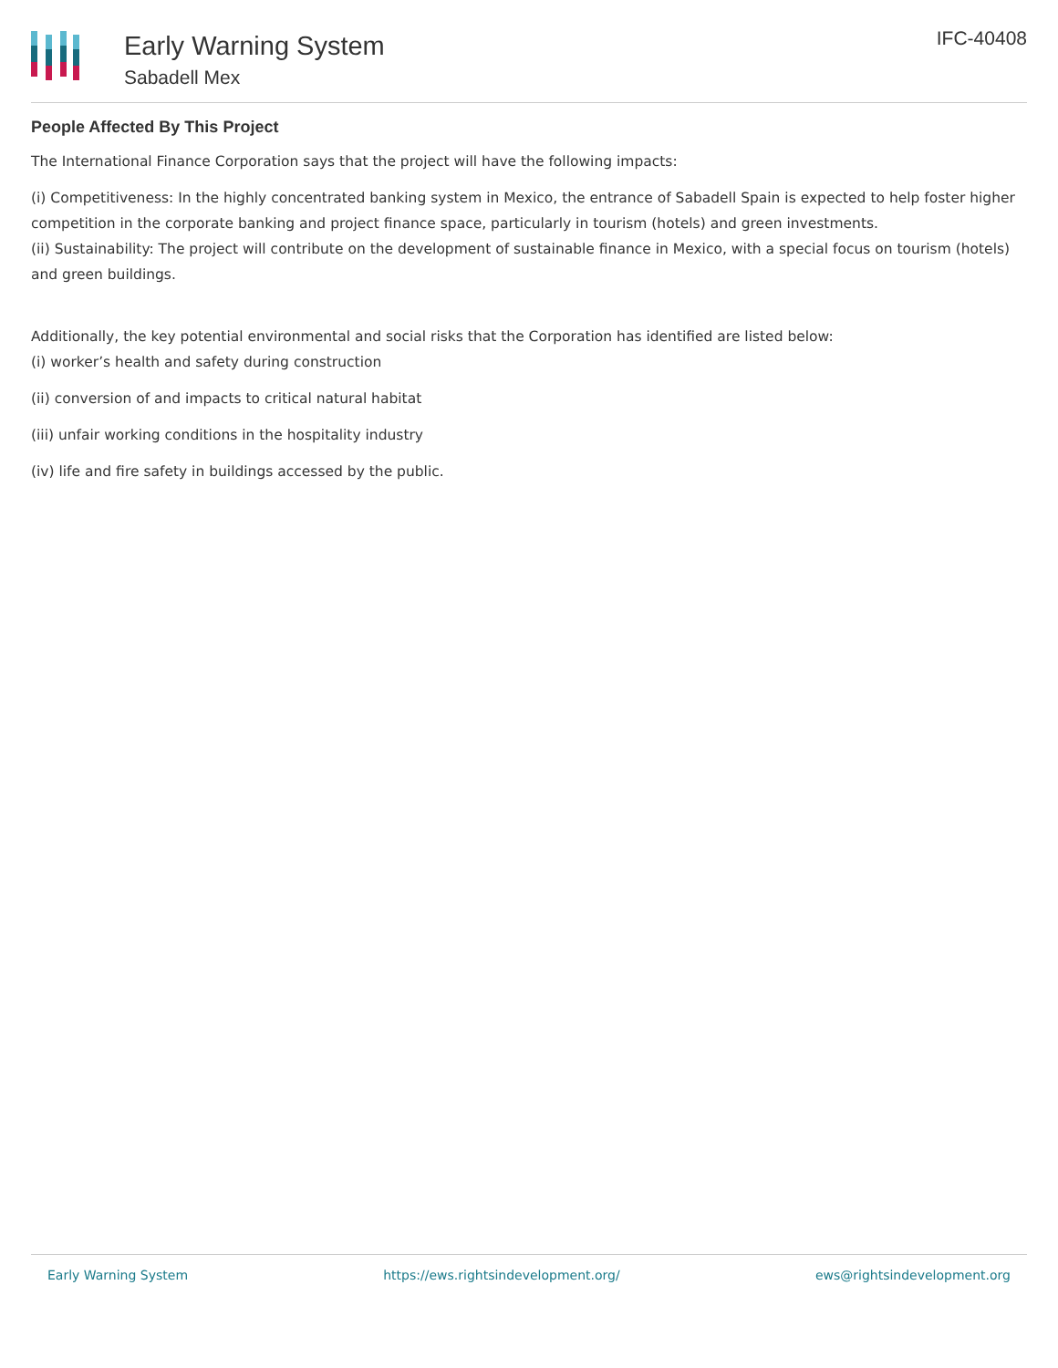Early Warning System
Sabadell Mex
IFC-40408
People Affected By This Project
The International Finance Corporation says that the project will have the following impacts:
(i) Competitiveness: In the highly concentrated banking system in Mexico, the entrance of Sabadell Spain is expected to help foster higher competition in the corporate banking and project finance space, particularly in tourism (hotels) and green investments.
(ii) Sustainability: The project will contribute on the development of sustainable finance in Mexico, with a special focus on tourism (hotels) and green buildings.
Additionally, the key potential environmental and social risks that the Corporation has identified are listed below:
(i) worker’s health and safety during construction
(ii) conversion of and impacts to critical natural habitat
(iii) unfair working conditions in the hospitality industry
(iv) life and fire safety in buildings accessed by the public.
Early Warning System https://ews.rightsindevelopment.org/ ews@rightsindevelopment.org